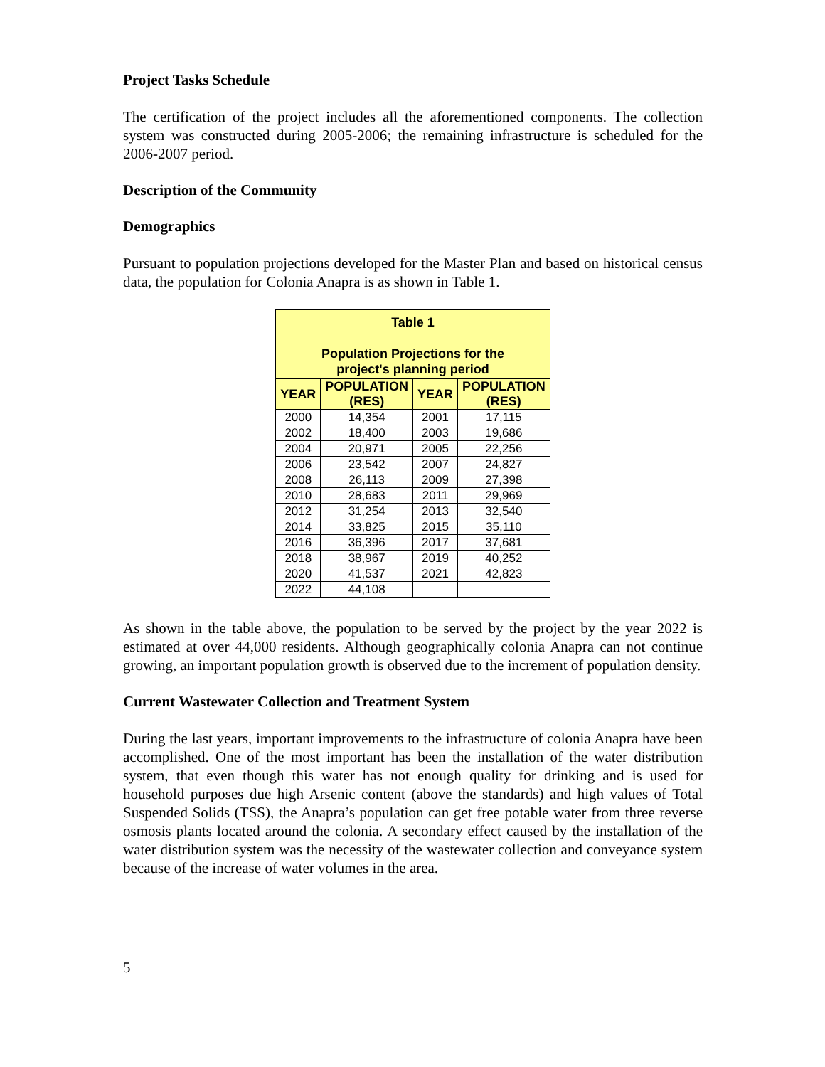Project Tasks Schedule
The certification of the project includes all the aforementioned components. The collection system was constructed during 2005-2006; the remaining infrastructure is scheduled for the 2006-2007 period.
Description of the Community
Demographics
Pursuant to population projections developed for the Master Plan and based on historical census data, the population for Colonia Anapra is as shown in Table 1.
| Table 1 Population Projections for the project's planning period | | | |
| --- | --- | --- | --- |
| YEAR | POPULATION (RES) | YEAR | POPULATION (RES) |
| 2000 | 14,354 | 2001 | 17,115 |
| 2002 | 18,400 | 2003 | 19,686 |
| 2004 | 20,971 | 2005 | 22,256 |
| 2006 | 23,542 | 2007 | 24,827 |
| 2008 | 26,113 | 2009 | 27,398 |
| 2010 | 28,683 | 2011 | 29,969 |
| 2012 | 31,254 | 2013 | 32,540 |
| 2014 | 33,825 | 2015 | 35,110 |
| 2016 | 36,396 | 2017 | 37,681 |
| 2018 | 38,967 | 2019 | 40,252 |
| 2020 | 41,537 | 2021 | 42,823 |
| 2022 | 44,108 | | |
As shown in the table above, the population to be served by the project by the year 2022 is estimated at over 44,000 residents. Although geographically colonia Anapra can not continue growing, an important population growth is observed due to the increment of population density.
Current Wastewater Collection and Treatment System
During the last years, important improvements to the infrastructure of colonia Anapra have been accomplished. One of the most important has been the installation of the water distribution system, that even though this water has not enough quality for drinking and is used for household purposes due high Arsenic content (above the standards) and high values of Total Suspended Solids (TSS), the Anapra’s population can get free potable water from three reverse osmosis plants located around the colonia. A secondary effect caused by the installation of the water distribution system was the necessity of the wastewater collection and conveyance system because of the increase of water volumes in the area.
5